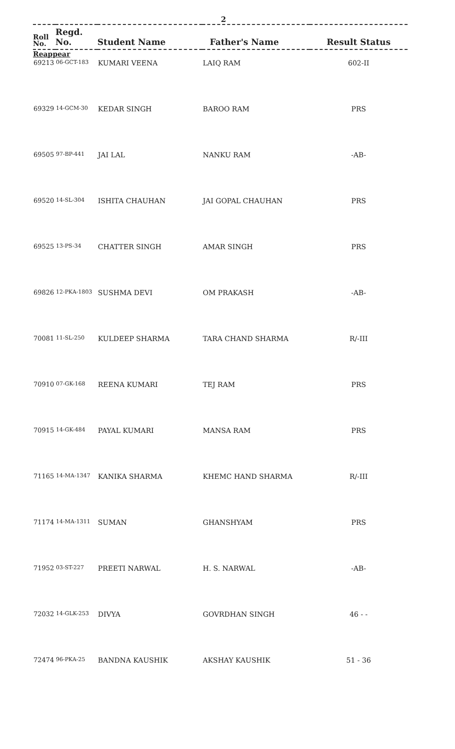2
| Roll No. | Regd. No. | Student Name | Father's Name | Result Status |
| --- | --- | --- | --- | --- |
| Reappear | | | | |
| 69213 | 06-GCT-183 | KUMARI VEENA | LAIQ RAM | 602-II |
| 69329 | 14-GCM-30 | KEDAR SINGH | BAROO RAM | PRS |
| 69505 | 97-BP-441 | JAI LAL | NANKU RAM | -AB- |
| 69520 | 14-SL-304 | ISHITA CHAUHAN | JAI GOPAL CHAUHAN | PRS |
| 69525 | 13-PS-34 | CHATTER SINGH | AMAR SINGH | PRS |
| 69826 | 12-PKA-1803 | SUSHMA DEVI | OM PRAKASH | -AB- |
| 70081 | 11-SL-250 | KULDEEP SHARMA | TARA CHAND SHARMA | R/-III |
| 70910 | 07-GK-168 | REENA KUMARI | TEJ RAM | PRS |
| 70915 | 14-GK-484 | PAYAL KUMARI | MANSA RAM | PRS |
| 71165 | 14-MA-1347 | KANIKA SHARMA | KHEMC HAND SHARMA | R/-III |
| 71174 | 14-MA-1311 | SUMAN | GHANSHYAM | PRS |
| 71952 | 03-ST-227 | PREETI NARWAL | H. S. NARWAL | -AB- |
| 72032 | 14-GLK-253 | DIVYA | GOVRDHAN SINGH | 46 - - |
| 72474 | 96-PKA-25 | BANDNA KAUSHIK | AKSHAY KAUSHIK | 51 - 36 |